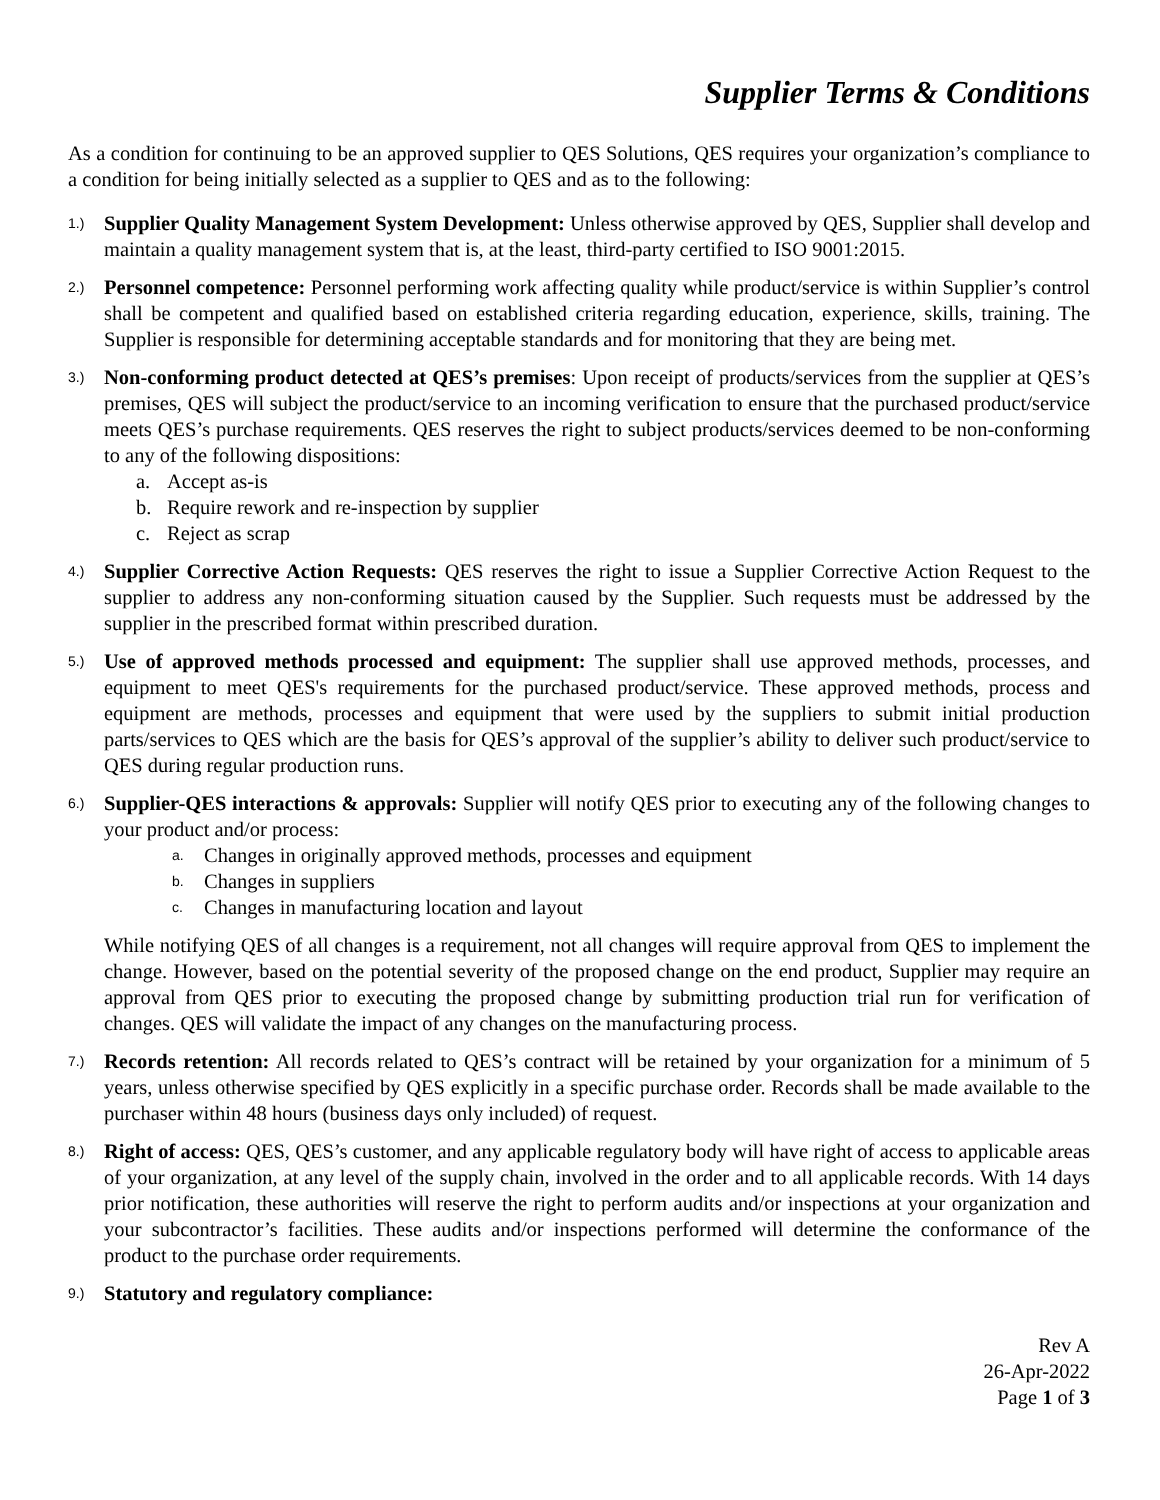Supplier Terms & Conditions
As a condition for continuing to be an approved supplier to QES Solutions, QES requires your organization’s compliance to a condition for being initially selected as a supplier to QES and as to the following:
1.)
Supplier Quality Management System Development: Unless otherwise approved by QES, Supplier shall develop and maintain a quality management system that is, at the least, third-party certified to ISO 9001:2015.
2.)
Personnel competence: Personnel performing work affecting quality while product/service is within Supplier’s control shall be competent and qualified based on established criteria regarding education, experience, skills, training. The Supplier is responsible for determining acceptable standards and for monitoring that they are being met.
3.)
Non-conforming product detected at QES’s premises: Upon receipt of products/services from the supplier at QES’s premises, QES will subject the product/service to an incoming verification to ensure that the purchased product/service meets QES’s purchase requirements. QES reserves the right to subject products/services deemed to be non-conforming to any of the following dispositions:
a. Accept as-is
b. Require rework and re-inspection by supplier
c. Reject as scrap
4.)
Supplier Corrective Action Requests: QES reserves the right to issue a Supplier Corrective Action Request to the supplier to address any non-conforming situation caused by the Supplier. Such requests must be addressed by the supplier in the prescribed format within prescribed duration.
5.)
Use of approved methods processed and equipment: The supplier shall use approved methods, processes, and equipment to meet QES's requirements for the purchased product/service. These approved methods, process and equipment are methods, processes and equipment that were used by the suppliers to submit initial production parts/services to QES which are the basis for QES’s approval of the supplier’s ability to deliver such product/service to QES during regular production runs.
6.)
Supplier-QES interactions & approvals: Supplier will notify QES prior to executing any of the following changes to your product and/or process:
a. Changes in originally approved methods, processes and equipment
b. Changes in suppliers
c. Changes in manufacturing location and layout
While notifying QES of all changes is a requirement, not all changes will require approval from QES to implement the change. However, based on the potential severity of the proposed change on the end product, Supplier may require an approval from QES prior to executing the proposed change by submitting production trial run for verification of changes. QES will validate the impact of any changes on the manufacturing process.
7.)
Records retention: All records related to QES’s contract will be retained by your organization for a minimum of 5 years, unless otherwise specified by QES explicitly in a specific purchase order. Records shall be made available to the purchaser within 48 hours (business days only included) of request.
8.)
Right of access: QES, QES’s customer, and any applicable regulatory body will have right of access to applicable areas of your organization, at any level of the supply chain, involved in the order and to all applicable records. With 14 days prior notification, these authorities will reserve the right to perform audits and/or inspections at your organization and your subcontractor’s facilities. These audits and/or inspections performed will determine the conformance of the product to the purchase order requirements.
9.)
Statutory and regulatory compliance:
Rev A
26-Apr-2022
Page 1 of 3